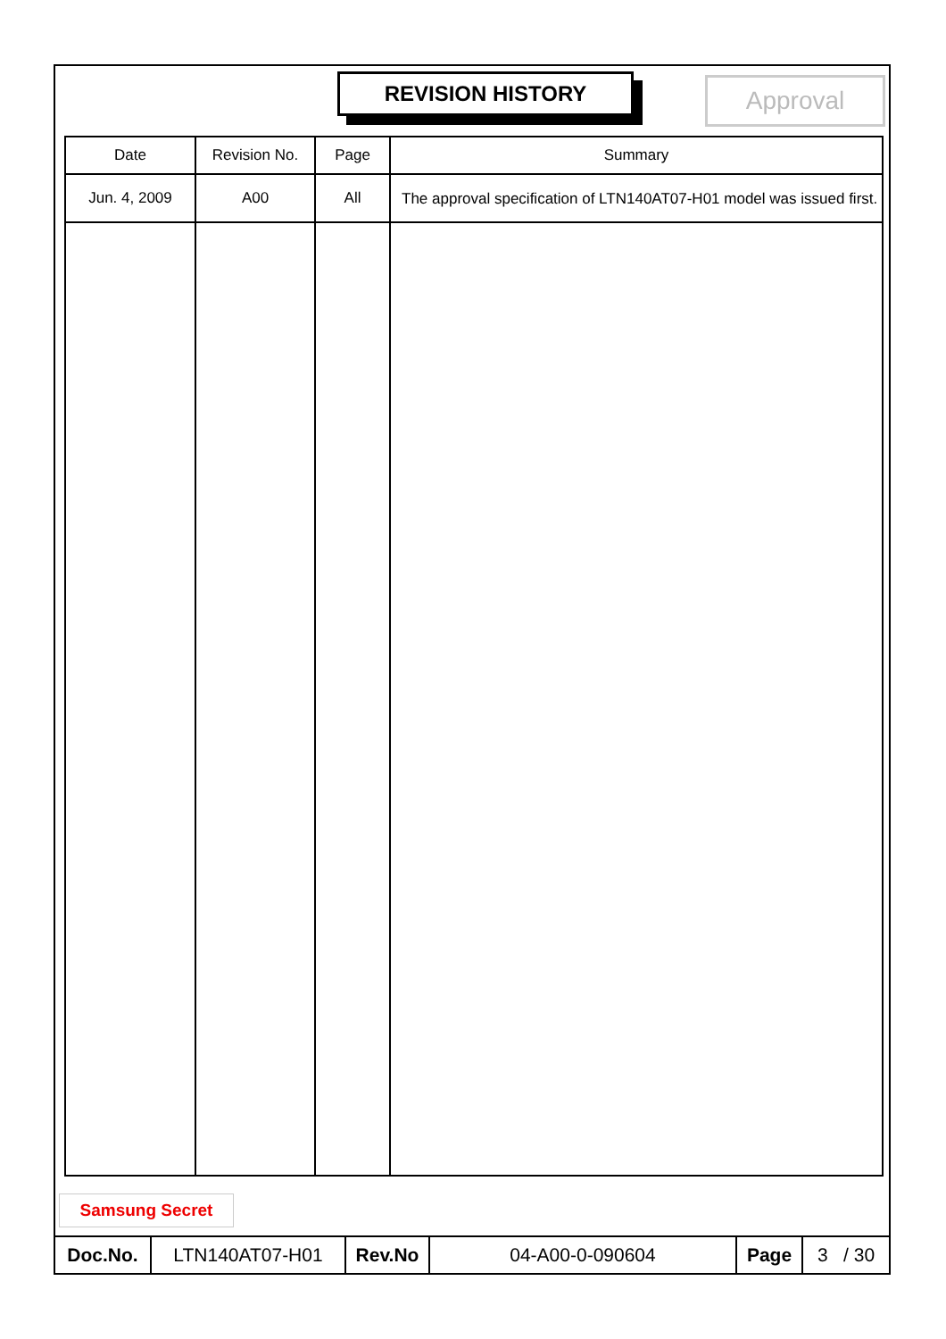REVISION HISTORY Approval
| Date | Revision No. | Page | Summary |
| --- | --- | --- | --- |
| Jun. 4, 2009 | A00 | All | The approval specification of LTN140AT07-H01 model was issued first. |
Samsung Secret
| Doc.No. | LTN140AT07-H01 | Rev.No | 04-A00-0-090604 | Page | 3 / 30 |